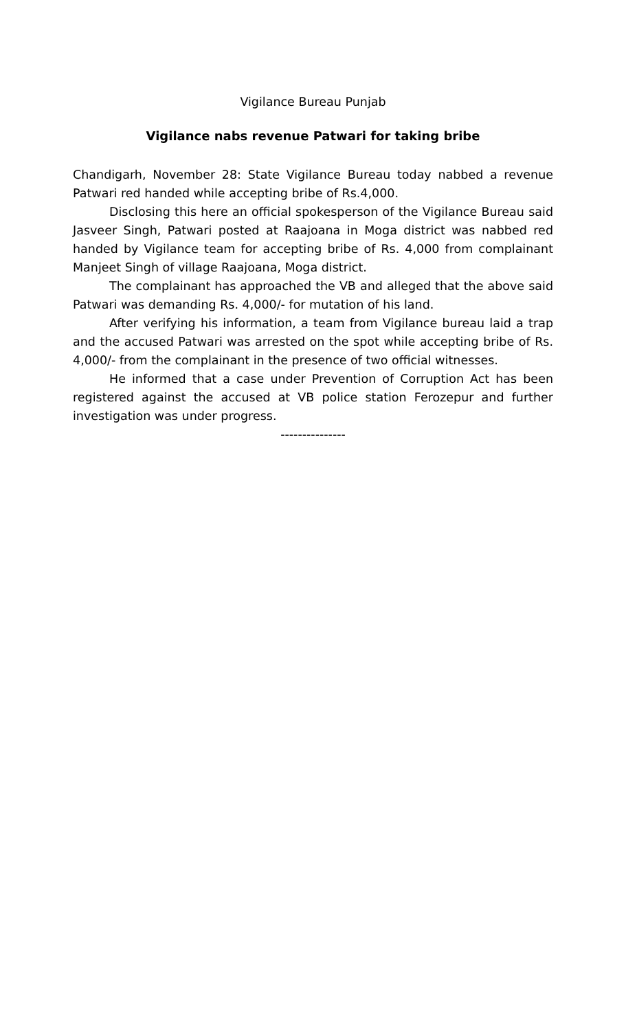Vigilance Bureau Punjab
Vigilance nabs revenue Patwari for taking bribe
Chandigarh, November 28: State Vigilance Bureau today nabbed a revenue Patwari red handed while accepting bribe of Rs.4,000.
Disclosing this here an official spokesperson of the Vigilance Bureau said Jasveer Singh, Patwari posted at Raajoana in Moga district was nabbed red handed by Vigilance team for accepting bribe of Rs. 4,000 from complainant Manjeet Singh of village Raajoana, Moga district.
The complainant has approached the VB and alleged that the above said Patwari was demanding Rs. 4,000/- for mutation of his land.
After verifying his information, a team from Vigilance bureau laid a trap and the accused Patwari was arrested on the spot while accepting bribe of Rs. 4,000/- from the complainant in the presence of two official witnesses.
He informed that a case under Prevention of Corruption Act has been registered against the accused at VB police station Ferozepur and further investigation was under progress.
---------------